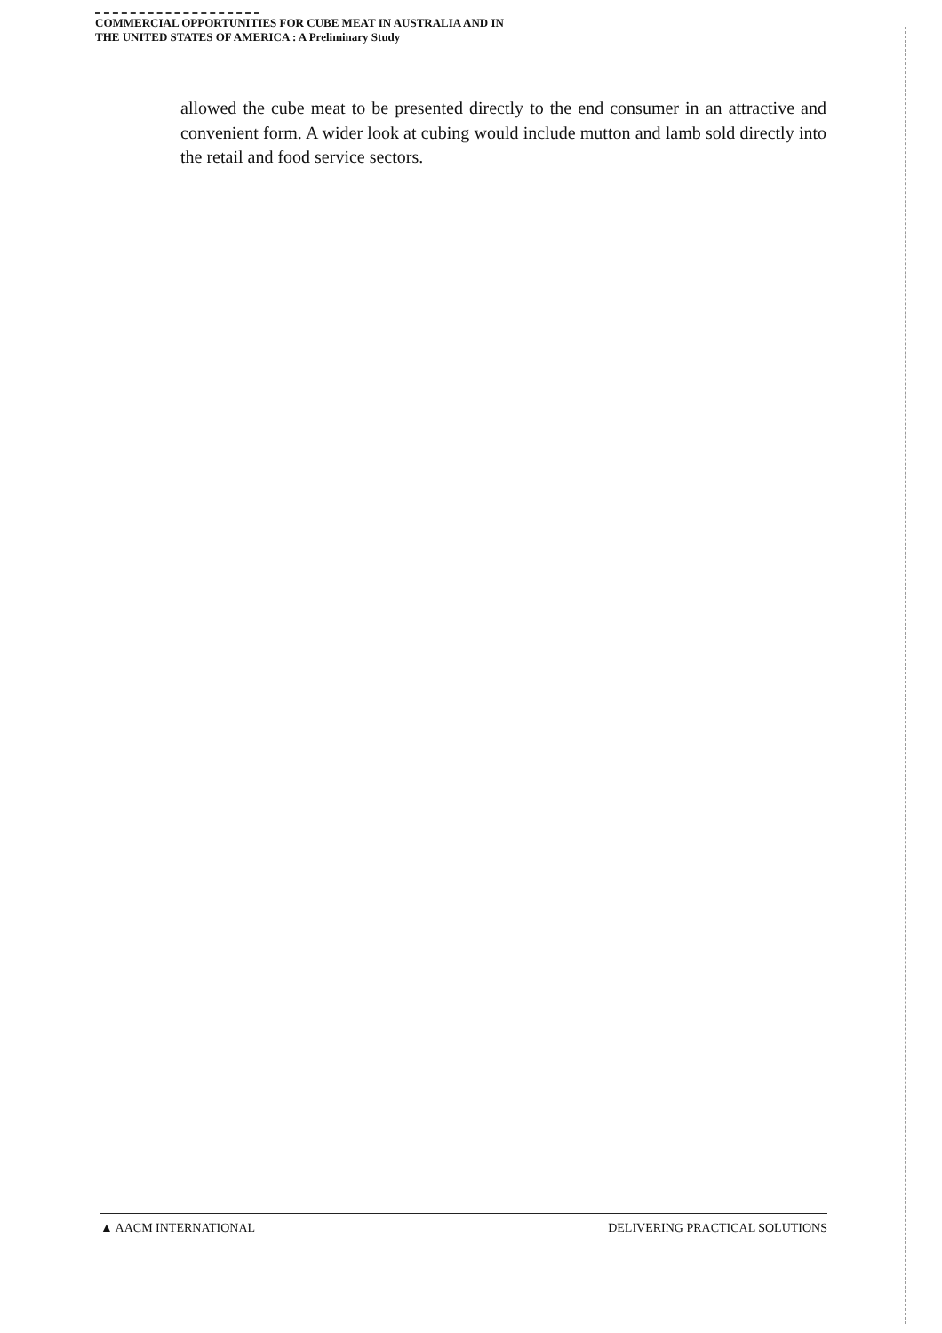COMMERCIAL OPPORTUNITIES FOR CUBE MEAT IN AUSTRALIA AND IN
THE UNITED STATES OF AMERICA : A Preliminary Study
allowed the cube meat to be presented directly to the end consumer in an attractive and convenient form. A wider look at cubing would include mutton and lamb sold directly into the retail and food service sectors.
▲ AACM INTERNATIONAL DELIVERING PRACTICAL SOLUTIONS